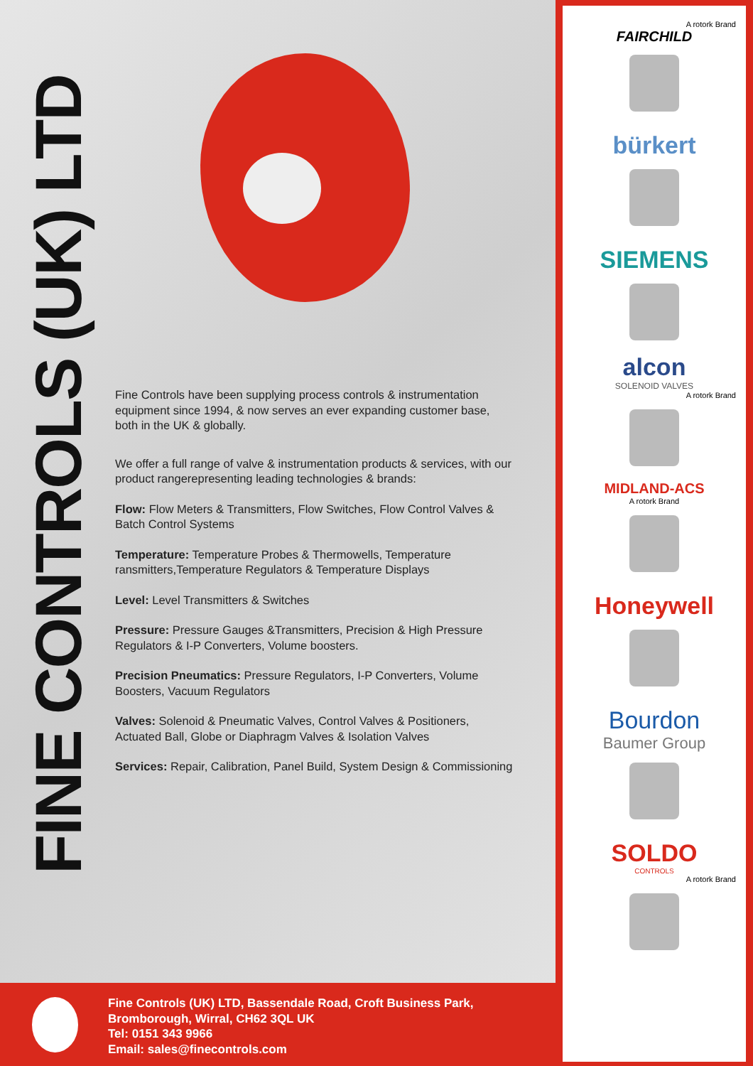FINE CONTROLS (UK) LTD
Fine Controls have been supplying process controls & instrumentation equipment since 1994, & now serves an ever expanding customer base, both in the UK & globally.
We offer a full range of valve & instrumentation products & services, with our product rangerepresenting leading technologies & brands:
Flow: Flow Meters & Transmitters, Flow Switches, Flow Control Valves & Batch Control Systems
Temperature: Temperature Probes & Thermowells, Temperature ransmitters,Temperature Regulators & Temperature Displays
Level: Level Transmitters & Switches
Pressure: Pressure Gauges &Transmitters, Precision & High Pressure Regulators & I-P Converters, Volume boosters.
Precision Pneumatics: Pressure Regulators, I-P Converters, Volume Boosters, Vacuum Regulators
Valves: Solenoid & Pneumatic Valves, Control Valves & Positioners, Actuated Ball, Globe or Diaphragm Valves & Isolation Valves
Services: Repair, Calibration, Panel Build, System Design & Commissioning
A rotork Brand
FAIRCHILD
bürkert
SIEMENS
alcon
SOLENOID VALVES
A rotork Brand
MIDLAND-ACS
A rotork Brand
Honeywell
Bourdon
Baumer Group
SOLDO
CONTROLS
A rotork Brand
Fine Controls (UK) LTD, Bassendale Road, Croft Business Park,
Bromborough, Wirral, CH62 3QL UK
Tel: 0151 343 9966
Email: sales@finecontrols.com